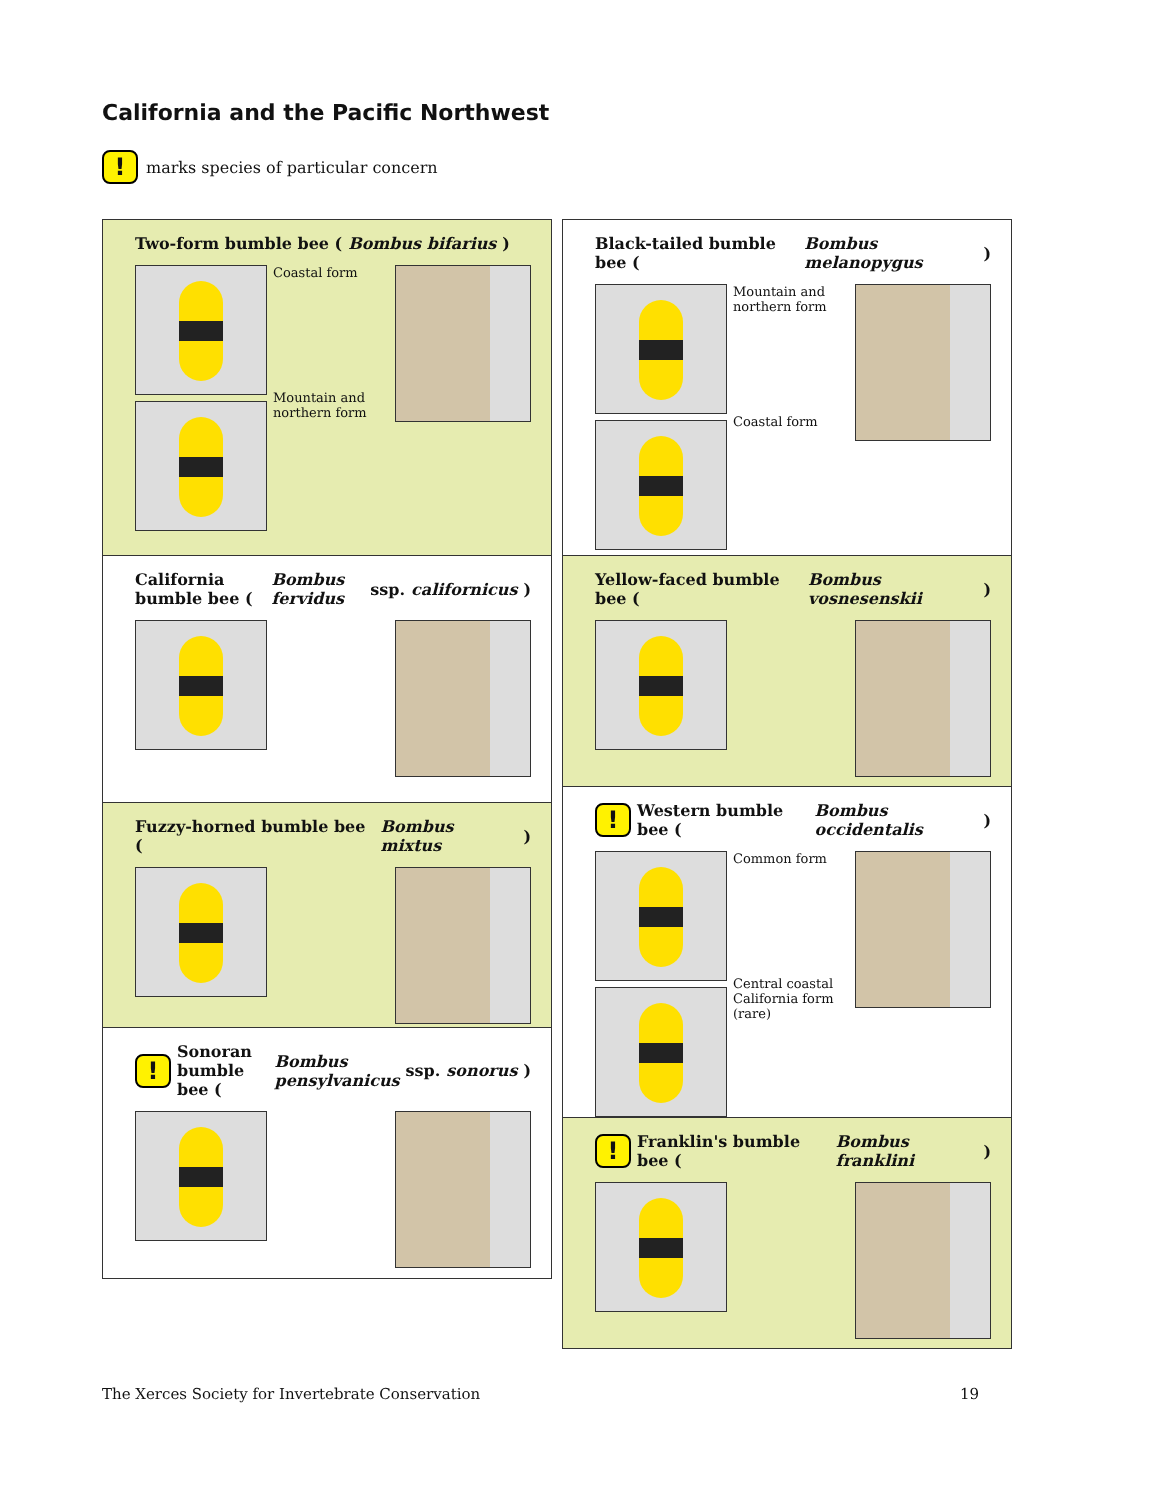California and the Pacific Northwest
! marks species of particular concern
Two-form bumble bee (Bombus bifarius)
Coastal form
Mountain and northern form
California bumble bee (Bombus fervidus ssp. californicus)
Fuzzy-horned bumble bee (Bombus mixtus)
! Sonoran bumble bee (Bombus pensylvanicus ssp. sonorus)
Black-tailed bumble bee (Bombus melanopygus)
Mountain and northern form
Coastal form
Yellow-faced bumble bee (Bombus vosnesenskii)
! Western bumble bee (Bombus occidentalis)
Common form
Central coastal California form (rare)
! Franklin's bumble bee (Bombus franklini)
The Xerces Society for Invertebrate Conservation 19